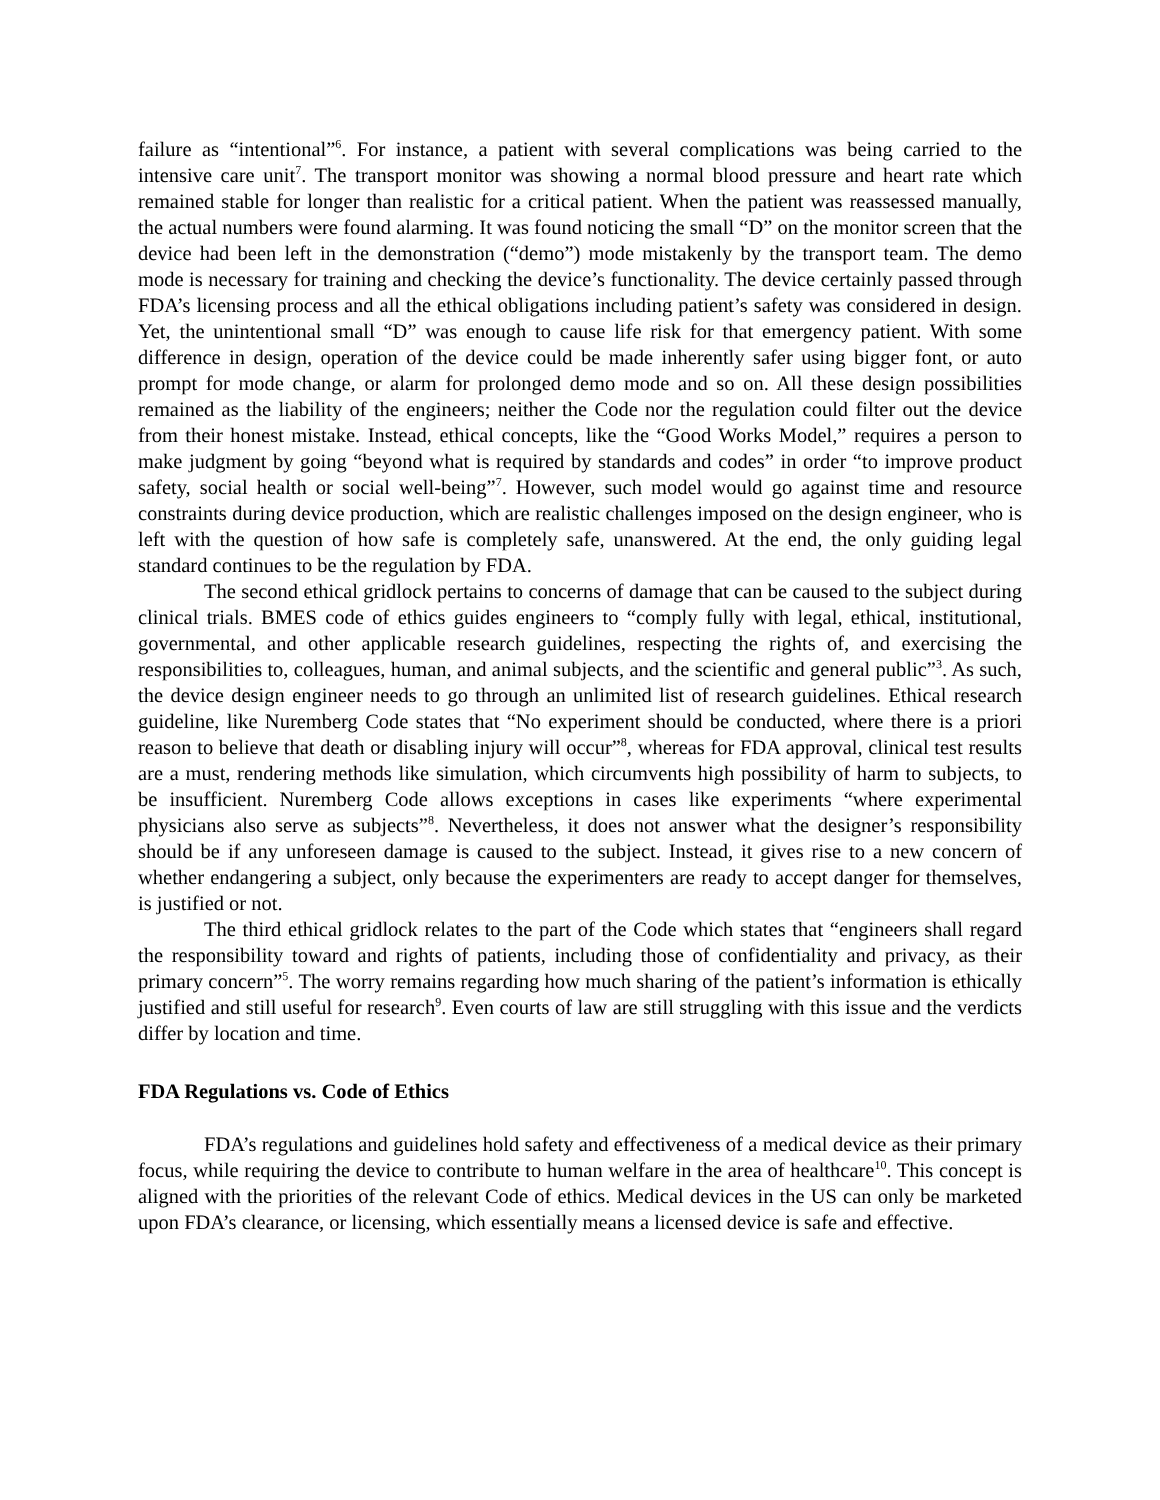failure as “intentional”<sup>6</sup>. For instance, a patient with several complications was being carried to the intensive care unit<sup>7</sup>. The transport monitor was showing a normal blood pressure and heart rate which remained stable for longer than realistic for a critical patient. When the patient was reassessed manually, the actual numbers were found alarming. It was found noticing the small “D” on the monitor screen that the device had been left in the demonstration (“demo”) mode mistakenly by the transport team. The demo mode is necessary for training and checking the device’s functionality. The device certainly passed through FDA’s licensing process and all the ethical obligations including patient’s safety was considered in design. Yet, the unintentional small “D” was enough to cause life risk for that emergency patient. With some difference in design, operation of the device could be made inherently safer using bigger font, or auto prompt for mode change, or alarm for prolonged demo mode and so on. All these design possibilities remained as the liability of the engineers; neither the Code nor the regulation could filter out the device from their honest mistake. Instead, ethical concepts, like the “Good Works Model,” requires a person to make judgment by going “beyond what is required by standards and codes” in order “to improve product safety, social health or social well-being”<sup>7</sup>. However, such model would go against time and resource constraints during device production, which are realistic challenges imposed on the design engineer, who is left with the question of how safe is completely safe, unanswered. At the end, the only guiding legal standard continues to be the regulation by FDA.
The second ethical gridlock pertains to concerns of damage that can be caused to the subject during clinical trials. BMES code of ethics guides engineers to “comply fully with legal, ethical, institutional, governmental, and other applicable research guidelines, respecting the rights of, and exercising the responsibilities to, colleagues, human, and animal subjects, and the scientific and general public”<sup>3</sup>. As such, the device design engineer needs to go through an unlimited list of research guidelines. Ethical research guideline, like Nuremberg Code states that “No experiment should be conducted, where there is a priori reason to believe that death or disabling injury will occur”<sup>8</sup>, whereas for FDA approval, clinical test results are a must, rendering methods like simulation, which circumvents high possibility of harm to subjects, to be insufficient. Nuremberg Code allows exceptions in cases like experiments “where experimental physicians also serve as subjects”<sup>8</sup>. Nevertheless, it does not answer what the designer’s responsibility should be if any unforeseen damage is caused to the subject. Instead, it gives rise to a new concern of whether endangering a subject, only because the experimenters are ready to accept danger for themselves, is justified or not.
The third ethical gridlock relates to the part of the Code which states that “engineers shall regard the responsibility toward and rights of patients, including those of confidentiality and privacy, as their primary concern”<sup>5</sup>. The worry remains regarding how much sharing of the patient’s information is ethically justified and still useful for research<sup>9</sup>. Even courts of law are still struggling with this issue and the verdicts differ by location and time.
FDA Regulations vs. Code of Ethics
FDA’s regulations and guidelines hold safety and effectiveness of a medical device as their primary focus, while requiring the device to contribute to human welfare in the area of healthcare<sup>10</sup>. This concept is aligned with the priorities of the relevant Code of ethics. Medical devices in the US can only be marketed upon FDA’s clearance, or licensing, which essentially means a licensed device is safe and effective.